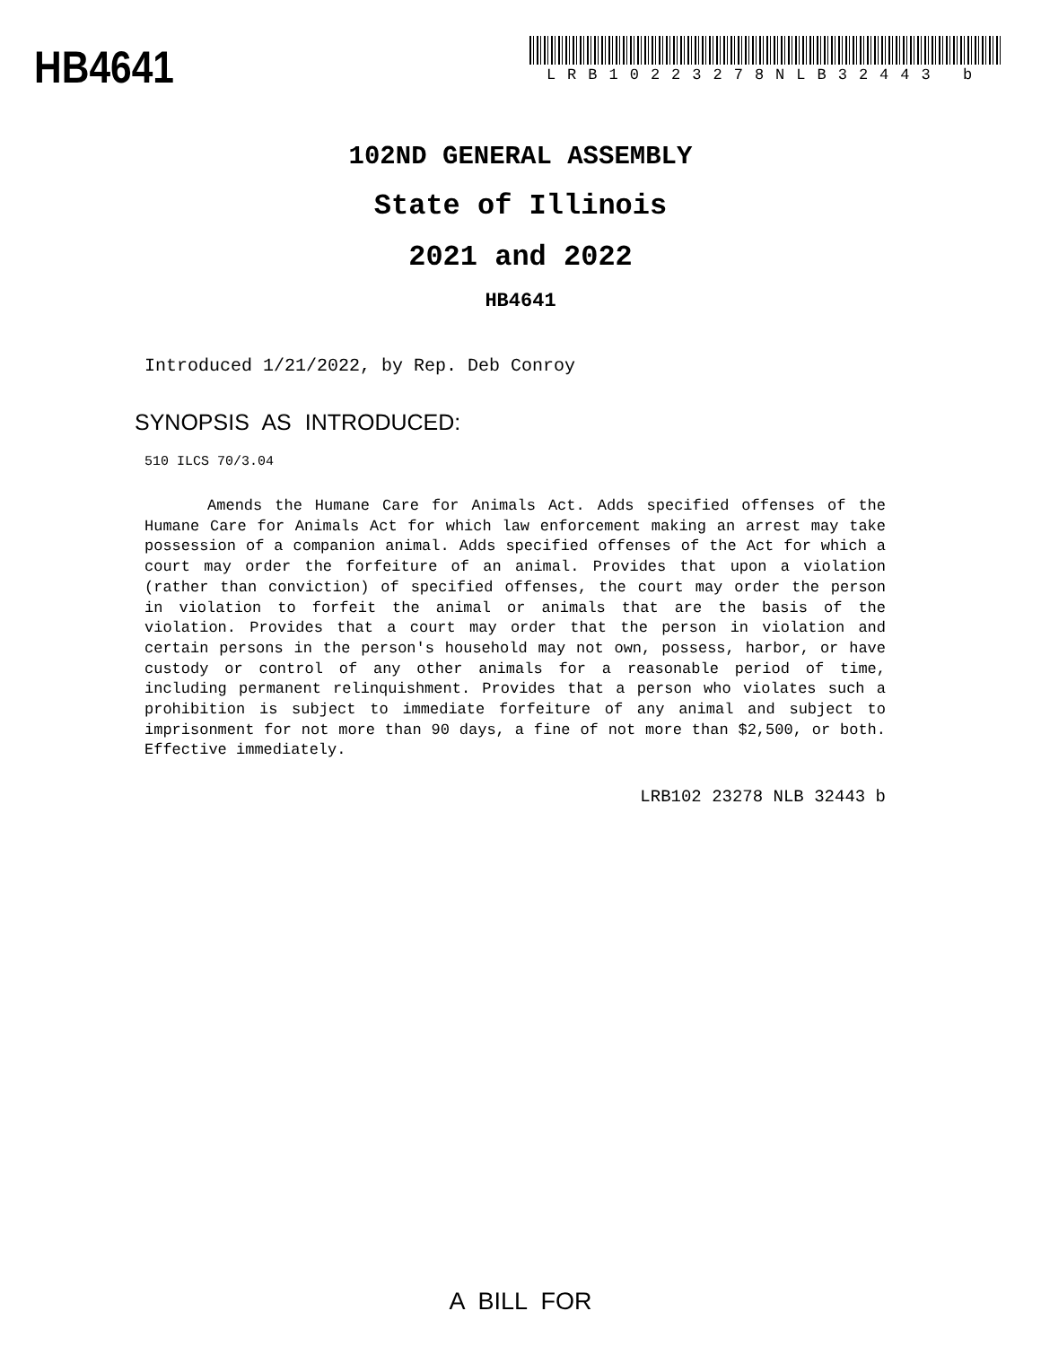HB4641
LRB10223278NLB32443 b
102ND GENERAL ASSEMBLY
State of Illinois
2021 and 2022
HB4641
Introduced 1/21/2022, by Rep. Deb Conroy
SYNOPSIS AS INTRODUCED:
510 ILCS 70/3.04
Amends the Humane Care for Animals Act. Adds specified offenses of the Humane Care for Animals Act for which law enforcement making an arrest may take possession of a companion animal. Adds specified offenses of the Act for which a court may order the forfeiture of an animal. Provides that upon a violation (rather than conviction) of specified offenses, the court may order the person in violation to forfeit the animal or animals that are the basis of the violation. Provides that a court may order that the person in violation and certain persons in the person's household may not own, possess, harbor, or have custody or control of any other animals for a reasonable period of time, including permanent relinquishment. Provides that a person who violates such a prohibition is subject to immediate forfeiture of any animal and subject to imprisonment for not more than 90 days, a fine of not more than $2,500, or both. Effective immediately.
LRB102 23278 NLB 32443 b
A BILL FOR